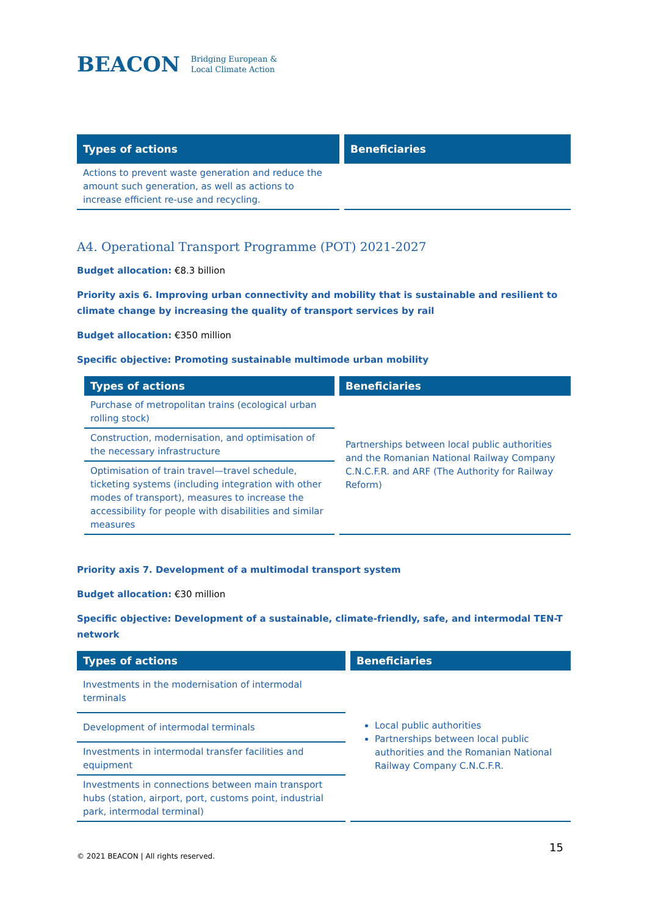BEACON Bridging European &
Local Climate Action
| Types of actions | Beneficiaries |
| --- | --- |
| Actions to prevent waste generation and reduce the amount such generation, as well as actions to increase efficient re-use and recycling. | |
A4. Operational Transport Programme (POT) 2021-2027
Budget allocation: €8.3 billion
Priority axis 6. Improving urban connectivity and mobility that is sustainable and resilient to climate change by increasing the quality of transport services by rail
Budget allocation: €350 million
Specific objective: Promoting sustainable multimode urban mobility
| Types of actions | Beneficiaries |
| --- | --- |
| Purchase of metropolitan trains (ecological urban rolling stock) | Partnerships between local public authorities and the Romanian National Railway Company C.N.C.F.R. and ARF (The Authority for Railway Reform) |
| Construction, modernisation, and optimisation of the necessary infrastructure | |
| Optimisation of train travel—travel schedule, ticketing systems (including integration with other modes of transport), measures to increase the accessibility for people with disabilities and similar measures | |
Priority axis 7. Development of a multimodal transport system
Budget allocation: €30 million
Specific objective: Development of a sustainable, climate-friendly, safe, and intermodal TEN-T network
| Types of actions | Beneficiaries |
| --- | --- |
| Investments in the modernisation of intermodal terminals | Local public authorities Partnerships between local public authorities and the Romanian National Railway Company C.N.C.F.R. |
| Development of intermodal terminals | |
| Investments in intermodal transfer facilities and equipment | |
| Investments in connections between main transport hubs (station, airport, port, customs point, industrial park, intermodal terminal) | |
15
© 2021 BEACON | All rights reserved.